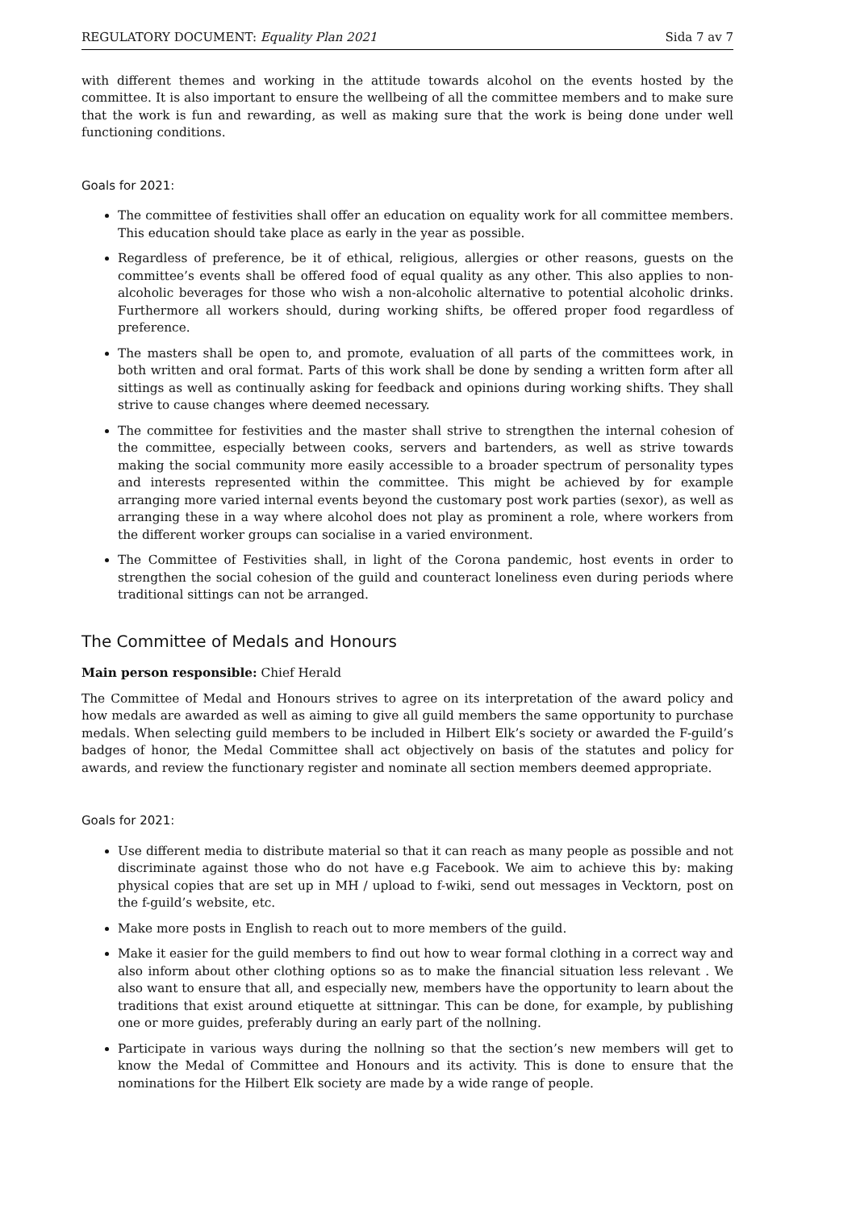REGULATORY DOCUMENT: Equality Plan 2021 Sida 7 av 7
with different themes and working in the attitude towards alcohol on the events hosted by the committee. It is also important to ensure the wellbeing of all the committee members and to make sure that the work is fun and rewarding, as well as making sure that the work is being done under well functioning conditions.
Goals for 2021:
The committee of festivities shall offer an education on equality work for all committee members. This education should take place as early in the year as possible.
Regardless of preference, be it of ethical, religious, allergies or other reasons, guests on the committee’s events shall be offered food of equal quality as any other. This also applies to non-alcoholic beverages for those who wish a non-alcoholic alternative to potential alcoholic drinks. Furthermore all workers should, during working shifts, be offered proper food regardless of preference.
The masters shall be open to, and promote, evaluation of all parts of the committees work, in both written and oral format. Parts of this work shall be done by sending a written form after all sittings as well as continually asking for feedback and opinions during working shifts. They shall strive to cause changes where deemed necessary.
The committee for festivities and the master shall strive to strengthen the internal cohesion of the committee, especially between cooks, servers and bartenders, as well as strive towards making the social community more easily accessible to a broader spectrum of personality types and interests represented within the committee. This might be achieved by for example arranging more varied internal events beyond the customary post work parties (sexor), as well as arranging these in a way where alcohol does not play as prominent a role, where workers from the different worker groups can socialise in a varied environment.
The Committee of Festivities shall, in light of the Corona pandemic, host events in order to strengthen the social cohesion of the guild and counteract loneliness even during periods where traditional sittings can not be arranged.
The Committee of Medals and Honours
Main person responsible: Chief Herald
The Committee of Medal and Honours strives to agree on its interpretation of the award policy and how medals are awarded as well as aiming to give all guild members the same opportunity to purchase medals. When selecting guild members to be included in Hilbert Elk’s society or awarded the F-guild’s badges of honor, the Medal Committee shall act objectively on basis of the statutes and policy for awards, and review the functionary register and nominate all section members deemed appropriate.
Goals for 2021:
Use different media to distribute material so that it can reach as many people as possible and not discriminate against those who do not have e.g Facebook. We aim to achieve this by: making physical copies that are set up in MH / upload to f-wiki, send out messages in Vecktorn, post on the f-guild’s website, etc.
Make more posts in English to reach out to more members of the guild.
Make it easier for the guild members to find out how to wear formal clothing in a correct way and also inform about other clothing options so as to make the financial situation less relevant . We also want to ensure that all, and especially new, members have the opportunity to learn about the traditions that exist around etiquette at sittningar. This can be done, for example, by publishing one or more guides, preferably during an early part of the nollning.
Participate in various ways during the nollning so that the section’s new members will get to know the Medal of Committee and Honours and its activity. This is done to ensure that the nominations for the Hilbert Elk society are made by a wide range of people.